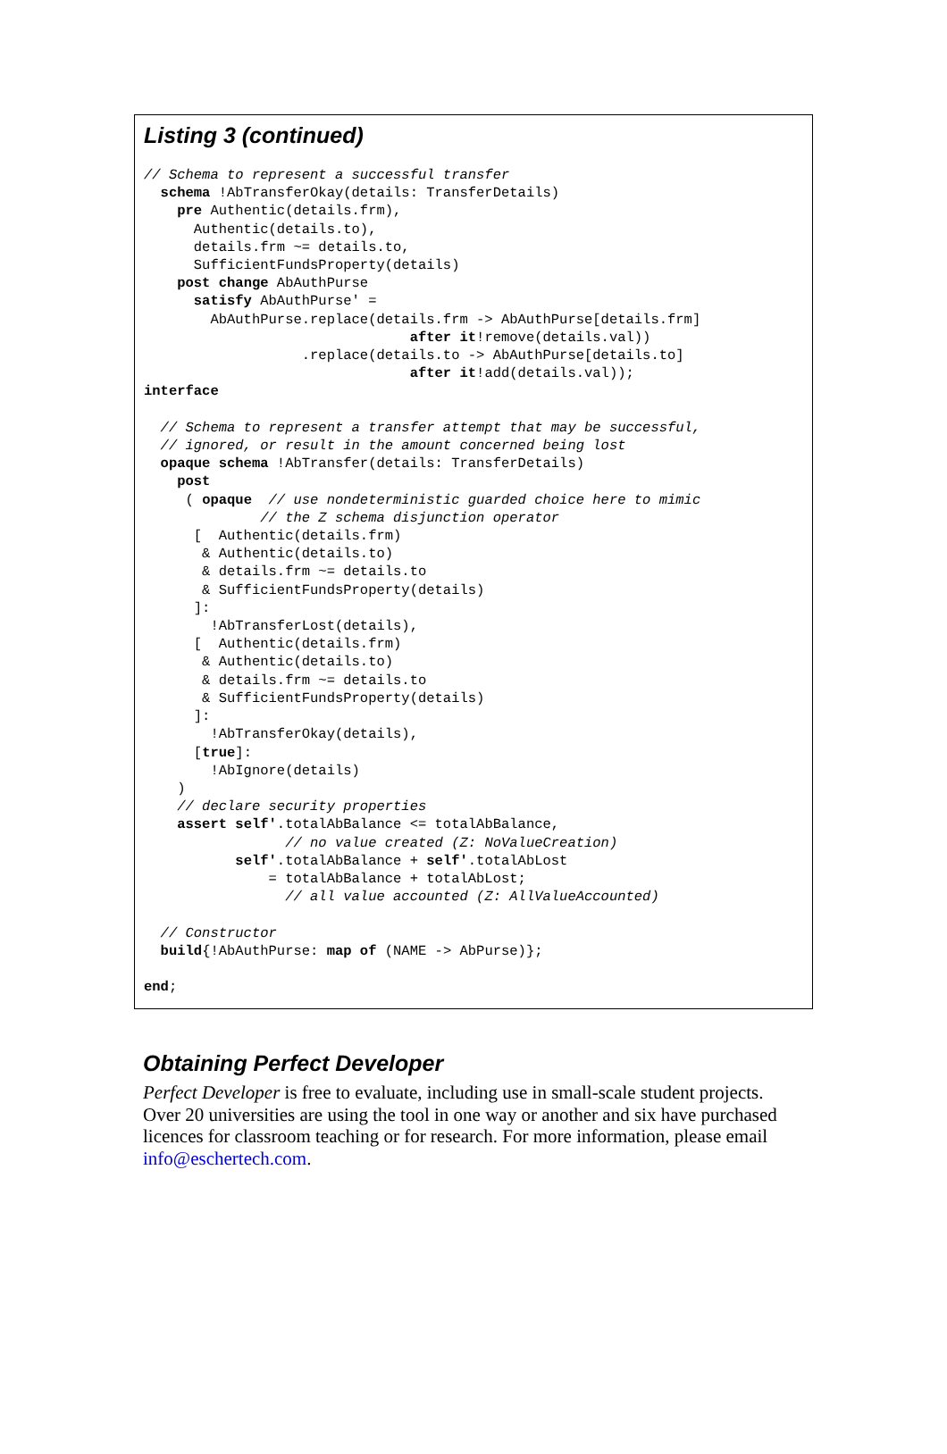Listing 3 (continued)
// Schema to represent a successful transfer
  schema !AbTransferOkay(details: TransferDetails)
    pre Authentic(details.frm),
      Authentic(details.to),
      details.frm ~= details.to,
      SufficientFundsProperty(details)
    post change AbAuthPurse
      satisfy AbAuthPurse' =
        AbAuthPurse.replace(details.frm -> AbAuthPurse[details.frm]
                                after it!remove(details.val))
                   .replace(details.to -> AbAuthPurse[details.to]
                                after it!add(details.val));
interface

  // Schema to represent a transfer attempt that may be successful,
  // ignored, or result in the amount concerned being lost
  opaque schema !AbTransfer(details: TransferDetails)
    post
     ( opaque  // use nondeterministic guarded choice here to mimic
              // the Z schema disjunction operator
      [  Authentic(details.frm)
       & Authentic(details.to)
       & details.frm ~= details.to
       & SufficientFundsProperty(details)
      ]:
        !AbTransferLost(details),
      [  Authentic(details.frm)
       & Authentic(details.to)
       & details.frm ~= details.to
       & SufficientFundsProperty(details)
      ]:
        !AbTransferOkay(details),
      [true]:
        !AbIgnore(details)
    )
    // declare security properties
    assert self'.totalAbBalance <= totalAbBalance,
                 // no value created (Z: NoValueCreation)
           self'.totalAbBalance + self'.totalAbLost
               = totalAbBalance + totalAbLost;
                 // all value accounted (Z: AllValueAccounted)

  // Constructor
  build{!AbAuthPurse: map of (NAME -> AbPurse)};

end;
Obtaining Perfect Developer
Perfect Developer is free to evaluate, including use in small-scale student projects. Over 20 universities are using the tool in one way or another and six have purchased licences for classroom teaching or for research. For more information, please email info@eschertech.com.